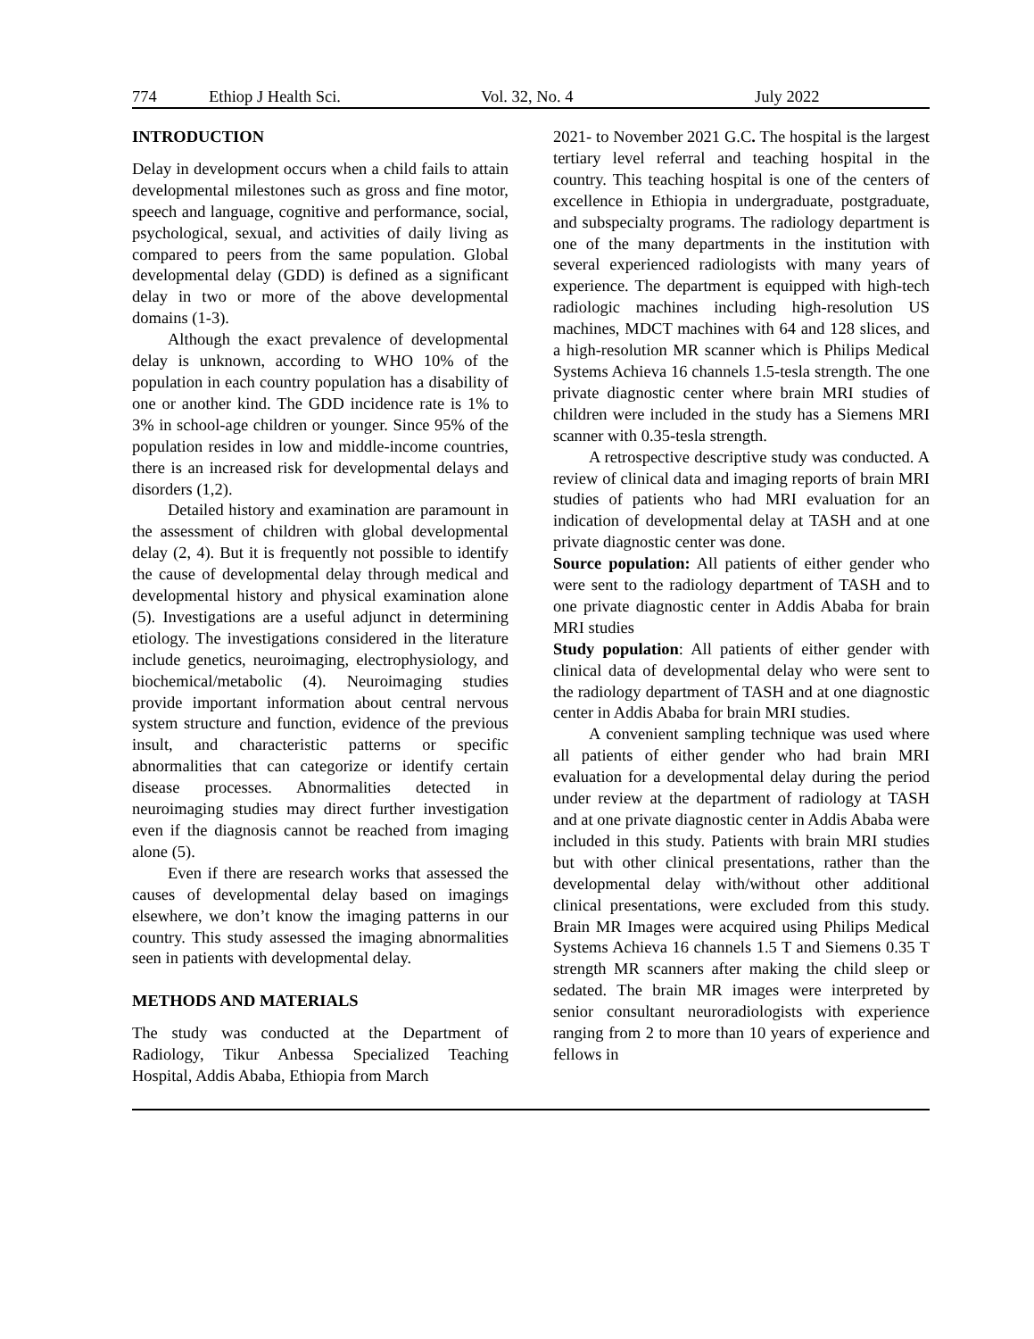774 Ethiop J Health Sci. Vol. 32, No. 4 July 2022
INTRODUCTION
Delay in development occurs when a child fails to attain developmental milestones such as gross and fine motor, speech and language, cognitive and performance, social, psychological, sexual, and activities of daily living as compared to peers from the same population. Global developmental delay (GDD) is defined as a significant delay in two or more of the above developmental domains (1-3).
Although the exact prevalence of developmental delay is unknown, according to WHO 10% of the population in each country population has a disability of one or another kind. The GDD incidence rate is 1% to 3% in school-age children or younger. Since 95% of the population resides in low and middle-income countries, there is an increased risk for developmental delays and disorders (1,2).
Detailed history and examination are paramount in the assessment of children with global developmental delay (2, 4). But it is frequently not possible to identify the cause of developmental delay through medical and developmental history and physical examination alone (5). Investigations are a useful adjunct in determining etiology. The investigations considered in the literature include genetics, neuroimaging, electrophysiology, and biochemical/metabolic (4). Neuroimaging studies provide important information about central nervous system structure and function, evidence of the previous insult, and characteristic patterns or specific abnormalities that can categorize or identify certain disease processes. Abnormalities detected in neuroimaging studies may direct further investigation even if the diagnosis cannot be reached from imaging alone (5).
Even if there are research works that assessed the causes of developmental delay based on imagings elsewhere, we don’t know the imaging patterns in our country. This study assessed the imaging abnormalities seen in patients with developmental delay.
METHODS AND MATERIALS
The study was conducted at the Department of Radiology, Tikur Anbessa Specialized Teaching Hospital, Addis Ababa, Ethiopia from March
2021- to November 2021 G.C. The hospital is the largest tertiary level referral and teaching hospital in the country. This teaching hospital is one of the centers of excellence in Ethiopia in undergraduate, postgraduate, and subspecialty programs. The radiology department is one of the many departments in the institution with several experienced radiologists with many years of experience. The department is equipped with high-tech radiologic machines including high-resolution US machines, MDCT machines with 64 and 128 slices, and a high-resolution MR scanner which is Philips Medical Systems Achieva 16 channels 1.5-tesla strength. The one private diagnostic center where brain MRI studies of children were included in the study has a Siemens MRI scanner with 0.35-tesla strength.
A retrospective descriptive study was conducted. A review of clinical data and imaging reports of brain MRI studies of patients who had MRI evaluation for an indication of developmental delay at TASH and at one private diagnostic center was done.
Source population: All patients of either gender who were sent to the radiology department of TASH and to one private diagnostic center in Addis Ababa for brain MRI studies
Study population: All patients of either gender with clinical data of developmental delay who were sent to the radiology department of TASH and at one diagnostic center in Addis Ababa for brain MRI studies.
A convenient sampling technique was used where all patients of either gender who had brain MRI evaluation for a developmental delay during the period under review at the department of radiology at TASH and at one private diagnostic center in Addis Ababa were included in this study. Patients with brain MRI studies but with other clinical presentations, rather than the developmental delay with/without other additional clinical presentations, were excluded from this study. Brain MR Images were acquired using Philips Medical Systems Achieva 16 channels 1.5 T and Siemens 0.35 T strength MR scanners after making the child sleep or sedated. The brain MR images were interpreted by senior consultant neuroradiologists with experience ranging from 2 to more than 10 years of experience and fellows in